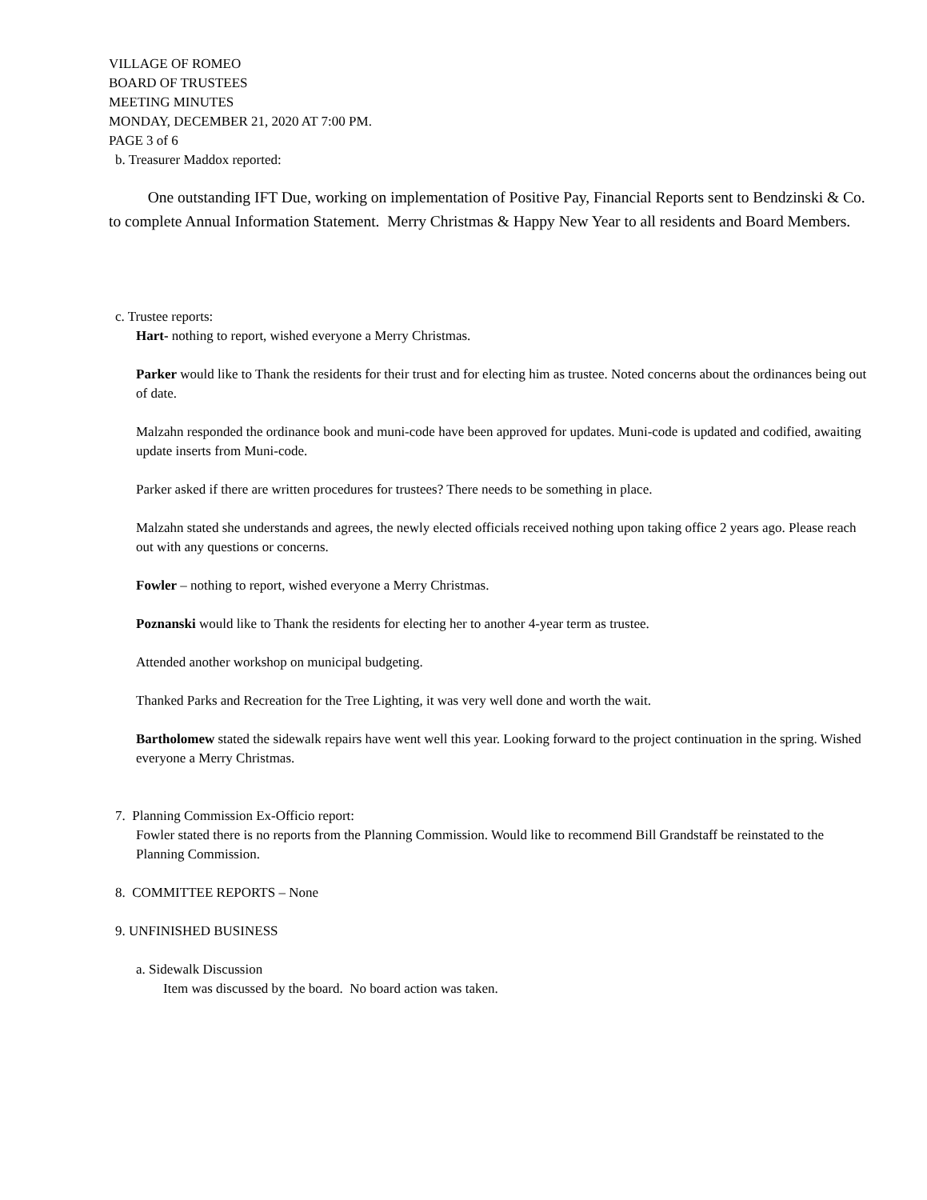VILLAGE OF ROMEO
BOARD OF TRUSTEES
MEETING MINUTES
MONDAY, DECEMBER 21, 2020 AT 7:00 PM.
PAGE 3 of 6
b. Treasurer Maddox reported:
One outstanding IFT Due, working on implementation of Positive Pay, Financial Reports sent to Bendzinski & Co. to complete Annual Information Statement. Merry Christmas & Happy New Year to all residents and Board Members.
c. Trustee reports:
Hart- nothing to report, wished everyone a Merry Christmas.
Parker would like to Thank the residents for their trust and for electing him as trustee. Noted concerns about the ordinances being out of date.
Malzahn responded the ordinance book and muni-code have been approved for updates. Muni-code is updated and codified, awaiting update inserts from Muni-code.
Parker asked if there are written procedures for trustees? There needs to be something in place.
Malzahn stated she understands and agrees, the newly elected officials received nothing upon taking office 2 years ago. Please reach out with any questions or concerns.
Fowler – nothing to report, wished everyone a Merry Christmas.
Poznanski would like to Thank the residents for electing her to another 4-year term as trustee.
Attended another workshop on municipal budgeting.
Thanked Parks and Recreation for the Tree Lighting, it was very well done and worth the wait.
Bartholomew stated the sidewalk repairs have went well this year. Looking forward to the project continuation in the spring. Wished everyone a Merry Christmas.
7. Planning Commission Ex-Officio report:
Fowler stated there is no reports from the Planning Commission. Would like to recommend Bill Grandstaff be reinstated to the Planning Commission.
8. COMMITTEE REPORTS – None
9. UNFINISHED BUSINESS
a. Sidewalk Discussion
Item was discussed by the board. No board action was taken.